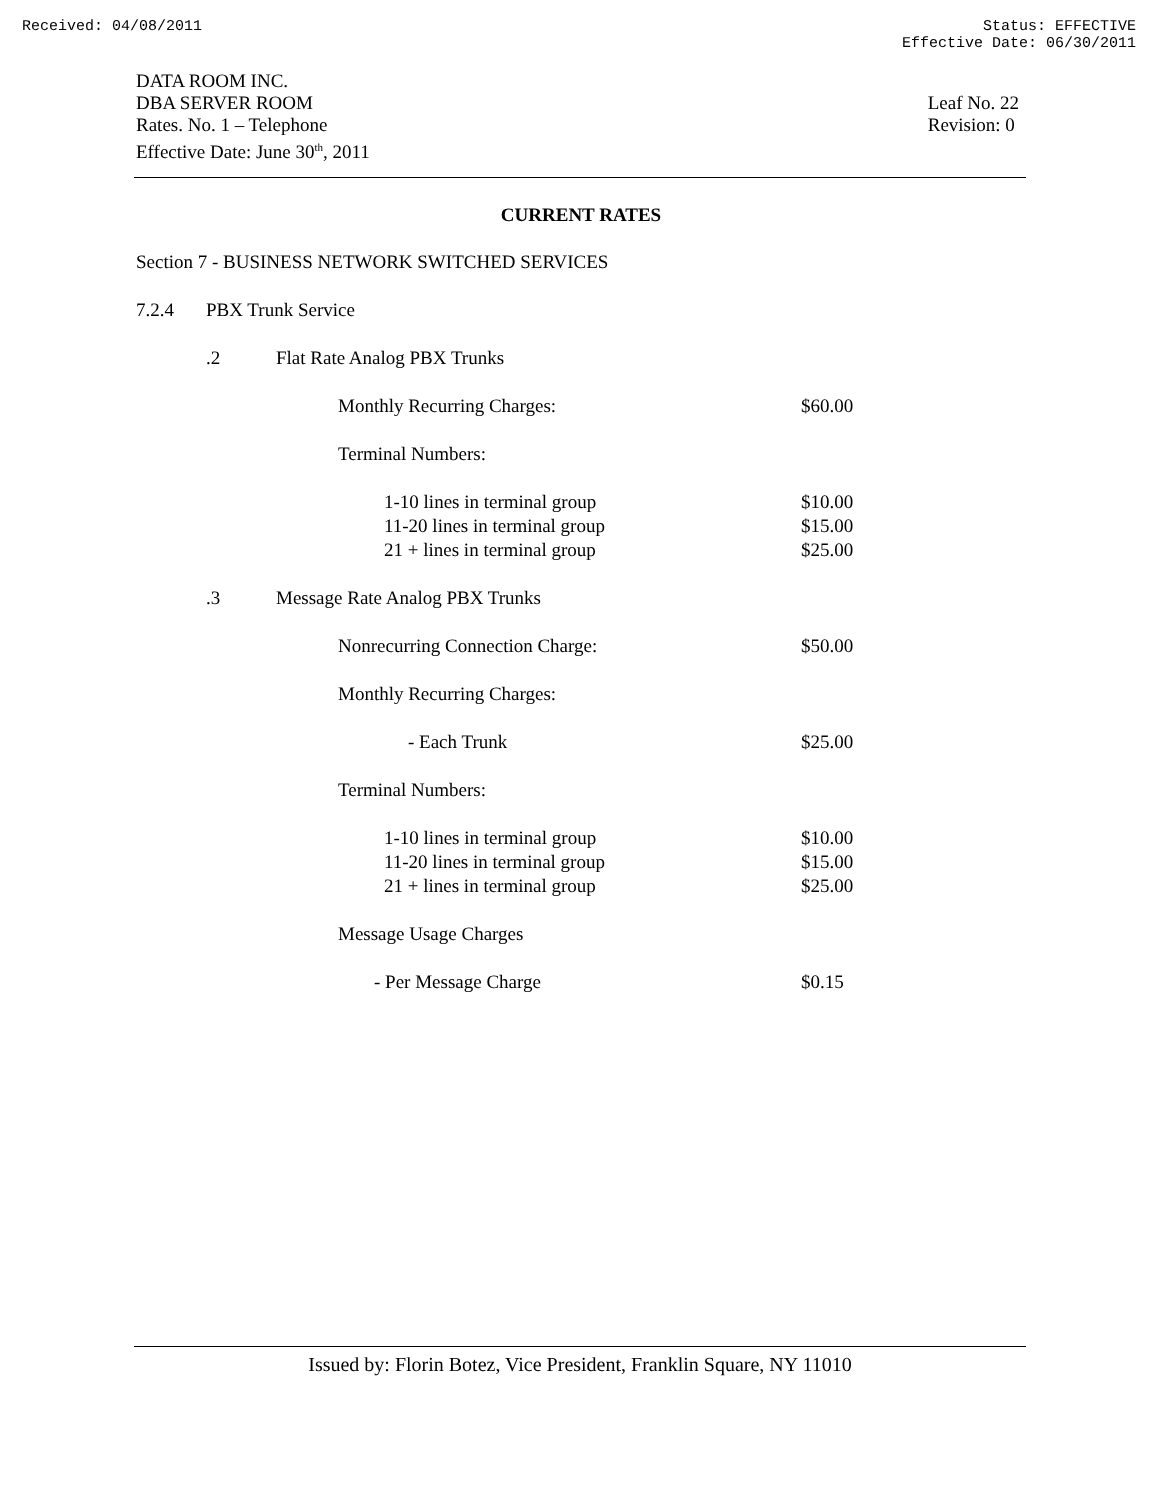Received: 04/08/2011 Status: EFFECTIVE
Effective Date: 06/30/2011
DATA ROOM INC.
DBA SERVER ROOM
Rates. No. 1 – Telephone
Effective Date: June 30<sup>th</sup>, 2011
Leaf No. 22
Revision: 0
CURRENT RATES
Section 7 - BUSINESS NETWORK SWITCHED SERVICES
7.2.4 PBX Trunk Service
.2 Flat Rate Analog PBX Trunks
Monthly Recurring Charges: $60.00
Terminal Numbers:
1-10 lines in terminal group $10.00
11-20 lines in terminal group $15.00
21 + lines in terminal group $25.00
.3 Message Rate Analog PBX Trunks
Nonrecurring Connection Charge: $50.00
Monthly Recurring Charges:
- Each Trunk $25.00
Terminal Numbers:
1-10 lines in terminal group $10.00
11-20 lines in terminal group $15.00
21 + lines in terminal group $25.00
Message Usage Charges
- Per Message Charge $0.15
Issued by: Florin Botez, Vice President, Franklin Square, NY 11010